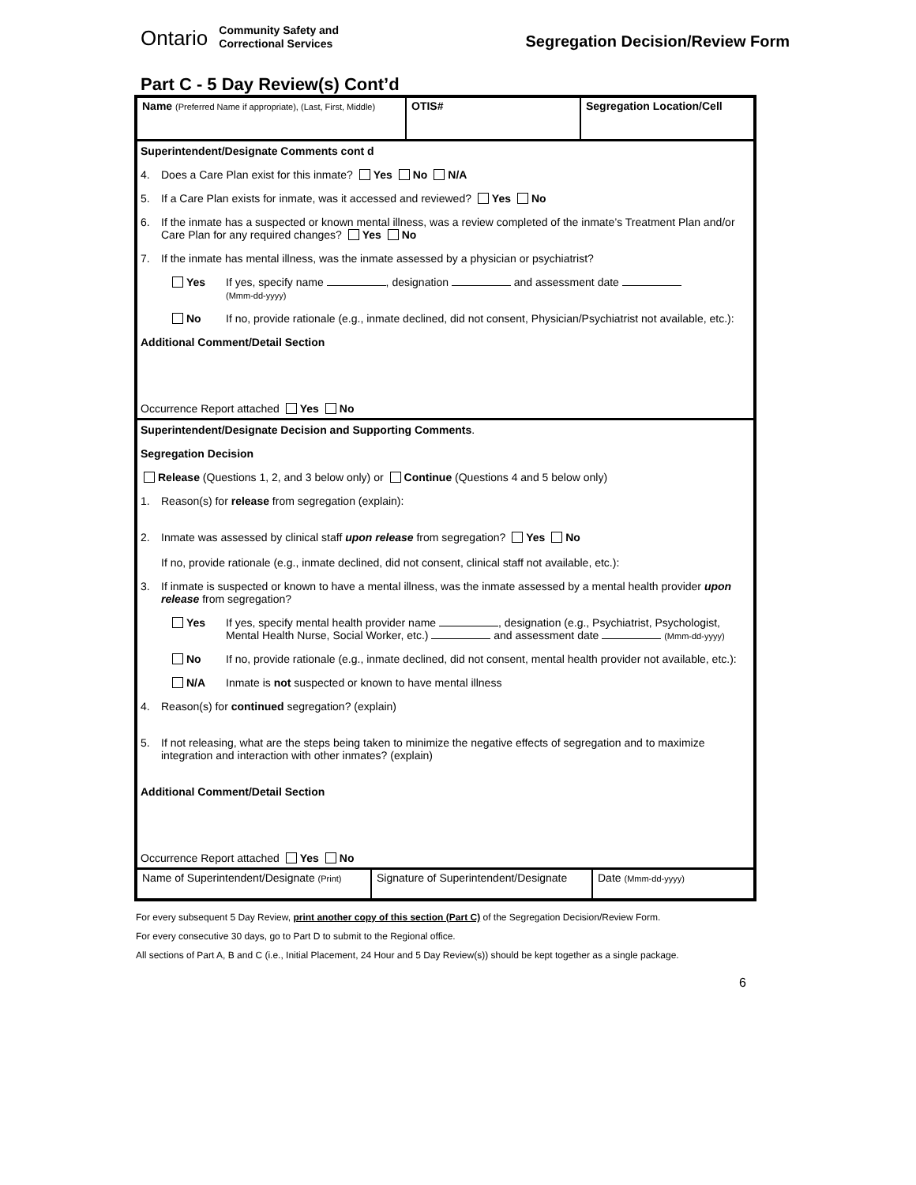Ontario Community Safety and
Correctional Services
Segregation Decision/Review Form
Part C - 5 Day Review(s) Cont’d
Name (Preferred Name if appropriate), (Last, First, Middle)
OTIS# Segregation Location/Cell
Superintendent/Designate Comments cont d
4. Does a Care Plan exist for this inmate? Yes No N/A
5. If a Care Plan exists for inmate, was it accessed and reviewed? Yes No
6. If the inmate has a suspected or known mental illness, was a review completed of the inmate’s Treatment Plan and/or Care Plan for any required changes? Yes No
7. If the inmate has mental illness, was the inmate assessed by a physician or psychiatrist?
Yes If yes, specify name , designation and assessment date
(Mmm-dd-yyyy)
No If no, provide rationale (e.g., inmate declined, did not consent, Physician/Psychiatrist not available, etc.):
Additional Comment/Detail Section
Occurrence Report attached Yes No
Superintendent/Designate Decision and Supporting Comments.
Segregation Decision
Release (Questions 1, 2, and 3 below only) or Continue (Questions 4 and 5 below only)
1. Reason(s) for release from segregation (explain):
2. Inmate was assessed by clinical staff upon release from segregation? Yes No
If no, provide rationale (e.g., inmate declined, did not consent, clinical staff not available, etc.):
3. If inmate is suspected or known to have a mental illness, was the inmate assessed by a mental health provider upon release from segregation?
Yes If yes, specify mental health provider name , designation (e.g., Psychiatrist, Psychologist, Mental Health Nurse, Social Worker, etc.) and assessment date (Mmm-dd-yyyy)
No If no, provide rationale (e.g., inmate declined, did not consent, mental health provider not available, etc.):
N/A Inmate is not suspected or known to have mental illness
4. Reason(s) for continued segregation? (explain)
5. If not releasing, what are the steps being taken to minimize the negative effects of segregation and to maximize integration and interaction with other inmates? (explain)
Additional Comment/Detail Section
Occurrence Report attached Yes No
Name of Superintendent/Designate (Print)
Signature of Superintendent/Designate
Date (Mmm-dd-yyyy)
For every subsequent 5 Day Review, print another copy of this section (Part C) of the Segregation Decision/Review Form.
For every consecutive 30 days, go to Part D to submit to the Regional office.
All sections of Part A, B and C (i.e., Initial Placement, 24 Hour and 5 Day Review(s)) should be kept together as a single package.
6